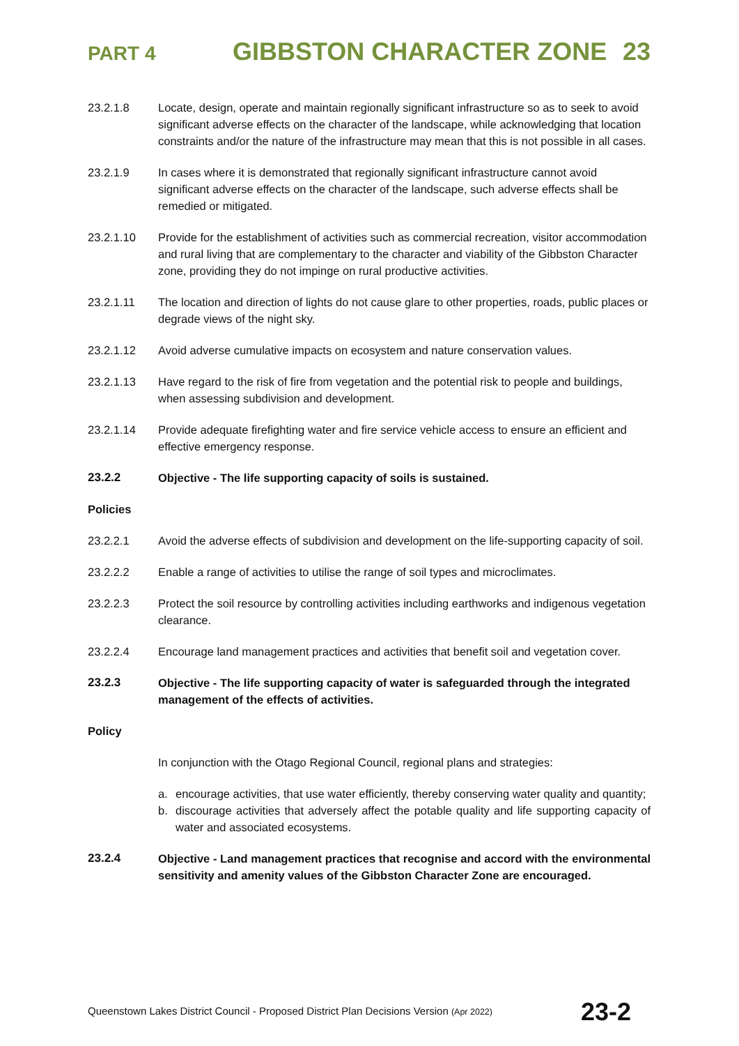PART 4 GIBBSTON CHARACTER ZONE 23
23.2.1.8 Locate, design, operate and maintain regionally significant infrastructure so as to seek to avoid significant adverse effects on the character of the landscape, while acknowledging that location constraints and/or the nature of the infrastructure may mean that this is not possible in all cases.
23.2.1.9 In cases where it is demonstrated that regionally significant infrastructure cannot avoid significant adverse effects on the character of the landscape, such adverse effects shall be remedied or mitigated.
23.2.1.10 Provide for the establishment of activities such as commercial recreation, visitor accommodation and rural living that are complementary to the character and viability of the Gibbston Character zone, providing they do not impinge on rural productive activities.
23.2.1.11 The location and direction of lights do not cause glare to other properties, roads, public places or degrade views of the night sky.
23.2.1.12 Avoid adverse cumulative impacts on ecosystem and nature conservation values.
23.2.1.13 Have regard to the risk of fire from vegetation and the potential risk to people and buildings, when assessing subdivision and development.
23.2.1.14 Provide adequate firefighting water and fire service vehicle access to ensure an efficient and effective emergency response.
23.2.2 Objective - The life supporting capacity of soils is sustained.
Policies
23.2.2.1 Avoid the adverse effects of subdivision and development on the life-supporting capacity of soil.
23.2.2.2 Enable a range of activities to utilise the range of soil types and microclimates.
23.2.2.3 Protect the soil resource by controlling activities including earthworks and indigenous vegetation clearance.
23.2.2.4 Encourage land management practices and activities that benefit soil and vegetation cover.
23.2.3 Objective - The life supporting capacity of water is safeguarded through the integrated management of the effects of activities.
Policy
In conjunction with the Otago Regional Council, regional plans and strategies:
a. encourage activities, that use water efficiently, thereby conserving water quality and quantity;
b. discourage activities that adversely affect the potable quality and life supporting capacity of water and associated ecosystems.
23.2.4 Objective - Land management practices that recognise and accord with the environmental sensitivity and amenity values of the Gibbston Character Zone are encouraged.
Queenstown Lakes District Council - Proposed District Plan Decisions Version (Apr 2022) 23-2